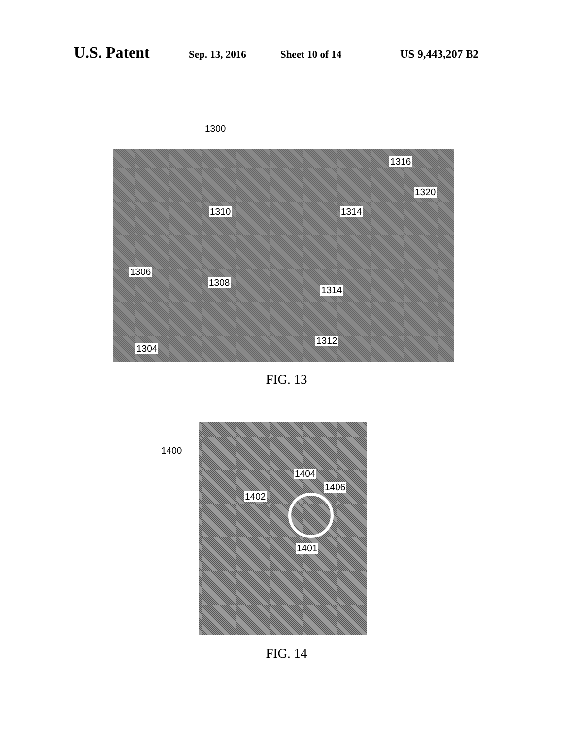U.S. Patent Sep. 13, 2016 Sheet 10 of 14 US 9,443,207 B2
1300
1316
1320
1310 1314
1306
1308
1314
1312
1304
FIG. 13
1400
1404
1406
1402
1401
FIG. 14